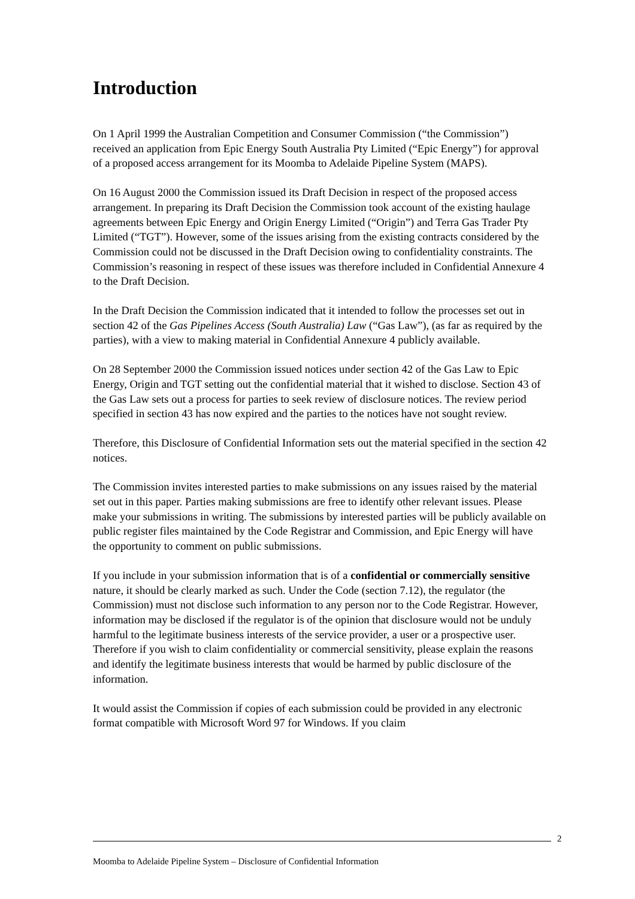Introduction
On 1 April 1999 the Australian Competition and Consumer Commission (“the Commission”) received an application from Epic Energy South Australia Pty Limited (“Epic Energy”) for approval of a proposed access arrangement for its Moomba to Adelaide Pipeline System (MAPS).
On 16 August 2000 the Commission issued its Draft Decision in respect of the proposed access arrangement. In preparing its Draft Decision the Commission took account of the existing haulage agreements between Epic Energy and Origin Energy Limited (“Origin”) and Terra Gas Trader Pty Limited (“TGT”). However, some of the issues arising from the existing contracts considered by the Commission could not be discussed in the Draft Decision owing to confidentiality constraints. The Commission’s reasoning in respect of these issues was therefore included in Confidential Annexure 4 to the Draft Decision.
In the Draft Decision the Commission indicated that it intended to follow the processes set out in section 42 of the Gas Pipelines Access (South Australia) Law (“Gas Law”), (as far as required by the parties), with a view to making material in Confidential Annexure 4 publicly available.
On 28 September 2000 the Commission issued notices under section 42 of the Gas Law to Epic Energy, Origin and TGT setting out the confidential material that it wished to disclose. Section 43 of the Gas Law sets out a process for parties to seek review of disclosure notices. The review period specified in section 43 has now expired and the parties to the notices have not sought review.
Therefore, this Disclosure of Confidential Information sets out the material specified in the section 42 notices.
The Commission invites interested parties to make submissions on any issues raised by the material set out in this paper. Parties making submissions are free to identify other relevant issues. Please make your submissions in writing. The submissions by interested parties will be publicly available on public register files maintained by the Code Registrar and Commission, and Epic Energy will have the opportunity to comment on public submissions.
If you include in your submission information that is of a confidential or commercially sensitive nature, it should be clearly marked as such. Under the Code (section 7.12), the regulator (the Commission) must not disclose such information to any person nor to the Code Registrar. However, information may be disclosed if the regulator is of the opinion that disclosure would not be unduly harmful to the legitimate business interests of the service provider, a user or a prospective user. Therefore if you wish to claim confidentiality or commercial sensitivity, please explain the reasons and identify the legitimate business interests that would be harmed by public disclosure of the information.
It would assist the Commission if copies of each submission could be provided in any electronic format compatible with Microsoft Word 97 for Windows. If you claim
2
Moomba to Adelaide Pipeline System – Disclosure of Confidential Information